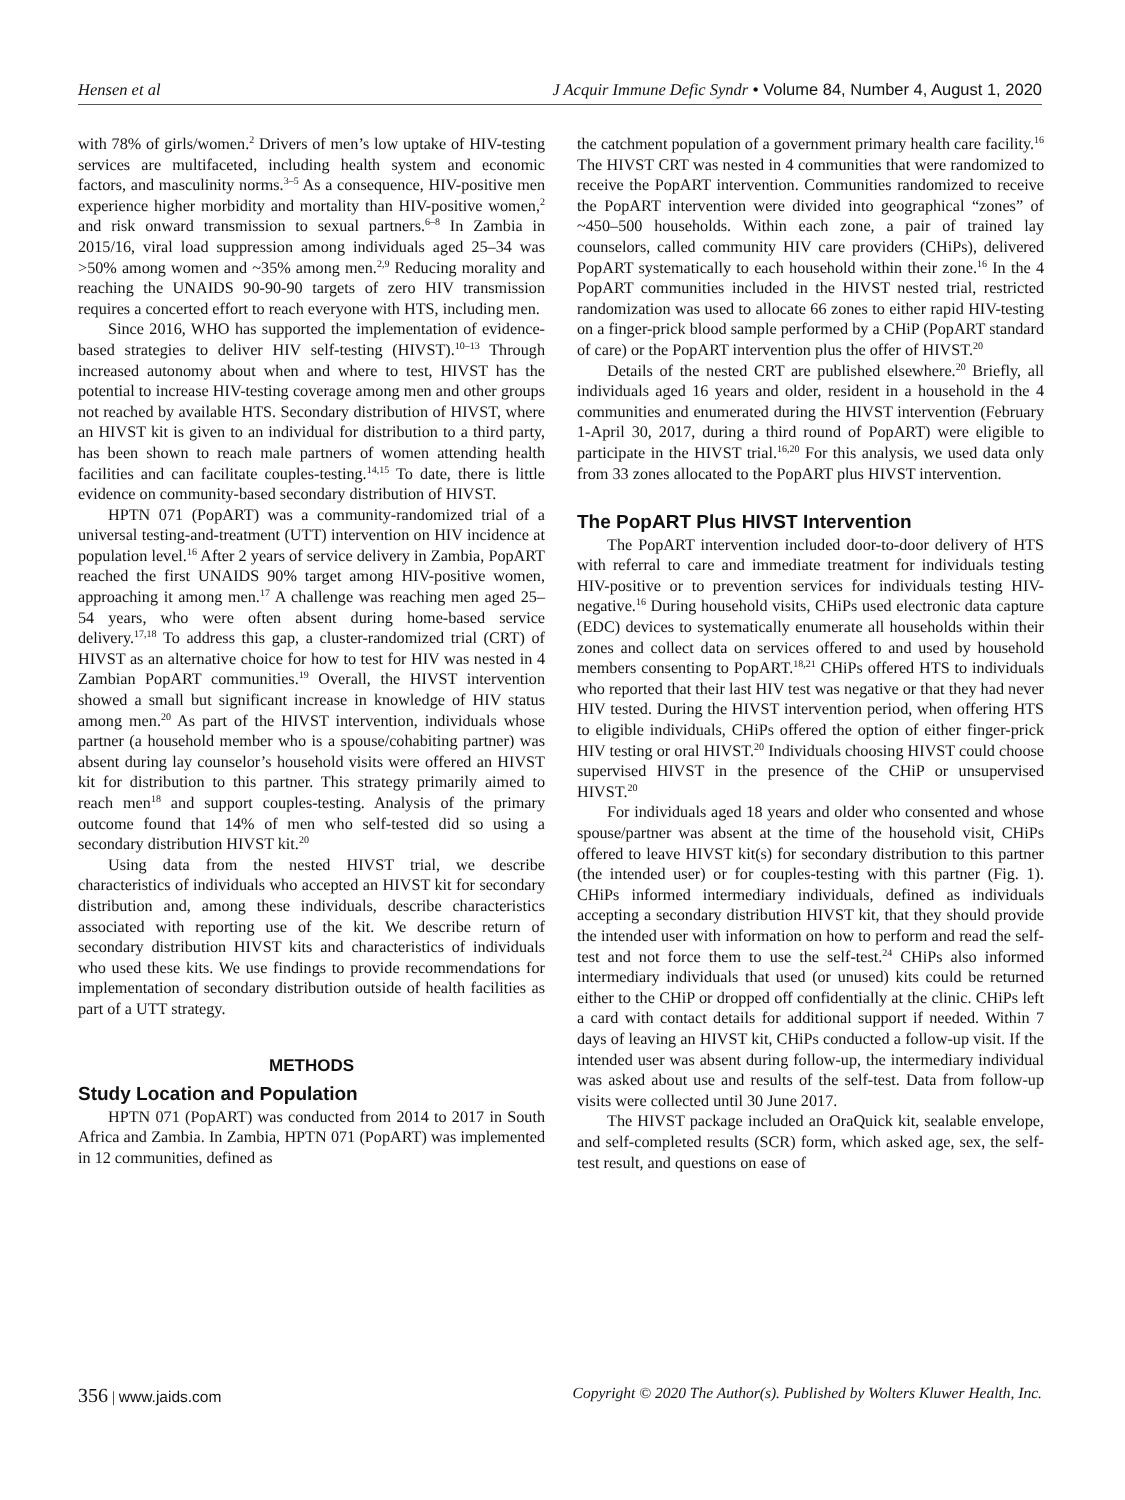Hensen et al J Acquir Immune Defic Syndr • Volume 84, Number 4, August 1, 2020
with 78% of girls/women.<sup>2</sup> Drivers of men’s low uptake of HIV-testing services are multifaceted, including health system and economic factors, and masculinity norms.<sup>3–5</sup> As a consequence, HIV-positive men experience higher morbidity and mortality than HIV-positive women,<sup>2</sup> and risk onward transmission to sexual partners.<sup>6–8</sup> In Zambia in 2015/16, viral load suppression among individuals aged 25–34 was >50% among women and ~35% among men.<sup>2,9</sup> Reducing morality and reaching the UNAIDS 90-90-90 targets of zero HIV transmission requires a concerted effort to reach everyone with HTS, including men.
Since 2016, WHO has supported the implementation of evidence-based strategies to deliver HIV self-testing (HIVST).<sup>10–13</sup> Through increased autonomy about when and where to test, HIVST has the potential to increase HIV-testing coverage among men and other groups not reached by available HTS. Secondary distribution of HIVST, where an HIVST kit is given to an individual for distribution to a third party, has been shown to reach male partners of women attending health facilities and can facilitate couples-testing.<sup>14,15</sup> To date, there is little evidence on community-based secondary distribution of HIVST.
HPTN 071 (PopART) was a community-randomized trial of a universal testing-and-treatment (UTT) intervention on HIV incidence at population level.<sup>16</sup> After 2 years of service delivery in Zambia, PopART reached the first UNAIDS 90% target among HIV-positive women, approaching it among men.<sup>17</sup> A challenge was reaching men aged 25–54 years, who were often absent during home-based service delivery.<sup>17,18</sup> To address this gap, a cluster-randomized trial (CRT) of HIVST as an alternative choice for how to test for HIV was nested in 4 Zambian PopART communities.<sup>19</sup> Overall, the HIVST intervention showed a small but significant increase in knowledge of HIV status among men.<sup>20</sup> As part of the HIVST intervention, individuals whose partner (a household member who is a spouse/cohabiting partner) was absent during lay counselor’s household visits were offered an HIVST kit for distribution to this partner. This strategy primarily aimed to reach men<sup>18</sup> and support couples-testing. Analysis of the primary outcome found that 14% of men who self-tested did so using a secondary distribution HIVST kit.<sup>20</sup>
Using data from the nested HIVST trial, we describe characteristics of individuals who accepted an HIVST kit for secondary distribution and, among these individuals, describe characteristics associated with reporting use of the kit. We describe return of secondary distribution HIVST kits and characteristics of individuals who used these kits. We use findings to provide recommendations for implementation of secondary distribution outside of health facilities as part of a UTT strategy.
METHODS
Study Location and Population
HPTN 071 (PopART) was conducted from 2014 to 2017 in South Africa and Zambia. In Zambia, HPTN 071 (PopART) was implemented in 12 communities, defined as
the catchment population of a government primary health care facility.<sup>16</sup> The HIVST CRT was nested in 4 communities that were randomized to receive the PopART intervention. Communities randomized to receive the PopART intervention were divided into geographical “zones” of ~450–500 households. Within each zone, a pair of trained lay counselors, called community HIV care providers (CHiPs), delivered PopART systematically to each household within their zone.<sup>16</sup> In the 4 PopART communities included in the HIVST nested trial, restricted randomization was used to allocate 66 zones to either rapid HIV-testing on a finger-prick blood sample performed by a CHiP (PopART standard of care) or the PopART intervention plus the offer of HIVST.<sup>20</sup>
Details of the nested CRT are published elsewhere.<sup>20</sup> Briefly, all individuals aged 16 years and older, resident in a household in the 4 communities and enumerated during the HIVST intervention (February 1-April 30, 2017, during a third round of PopART) were eligible to participate in the HIVST trial.<sup>16,20</sup> For this analysis, we used data only from 33 zones allocated to the PopART plus HIVST intervention.
The PopART Plus HIVST Intervention
The PopART intervention included door-to-door delivery of HTS with referral to care and immediate treatment for individuals testing HIV-positive or to prevention services for individuals testing HIV-negative.<sup>16</sup> During household visits, CHiPs used electronic data capture (EDC) devices to systematically enumerate all households within their zones and collect data on services offered to and used by household members consenting to PopART.<sup>18,21</sup> CHiPs offered HTS to individuals who reported that their last HIV test was negative or that they had never HIV tested. During the HIVST intervention period, when offering HTS to eligible individuals, CHiPs offered the option of either finger-prick HIV testing or oral HIVST.<sup>20</sup> Individuals choosing HIVST could choose supervised HIVST in the presence of the CHiP or unsupervised HIVST.<sup>20</sup>
For individuals aged 18 years and older who consented and whose spouse/partner was absent at the time of the household visit, CHiPs offered to leave HIVST kit(s) for secondary distribution to this partner (the intended user) or for couples-testing with this partner (Fig. 1). CHiPs informed intermediary individuals, defined as individuals accepting a secondary distribution HIVST kit, that they should provide the intended user with information on how to perform and read the self-test and not force them to use the self-test.<sup>24</sup> CHiPs also informed intermediary individuals that used (or unused) kits could be returned either to the CHiP or dropped off confidentially at the clinic. CHiPs left a card with contact details for additional support if needed. Within 7 days of leaving an HIVST kit, CHiPs conducted a follow-up visit. If the intended user was absent during follow-up, the intermediary individual was asked about use and results of the self-test. Data from follow-up visits were collected until 30 June 2017.
The HIVST package included an OraQuick kit, sealable envelope, and self-completed results (SCR) form, which asked age, sex, the self-test result, and questions on ease of
356 | www.jaids.com Copyright © 2020 The Author(s). Published by Wolters Kluwer Health, Inc.